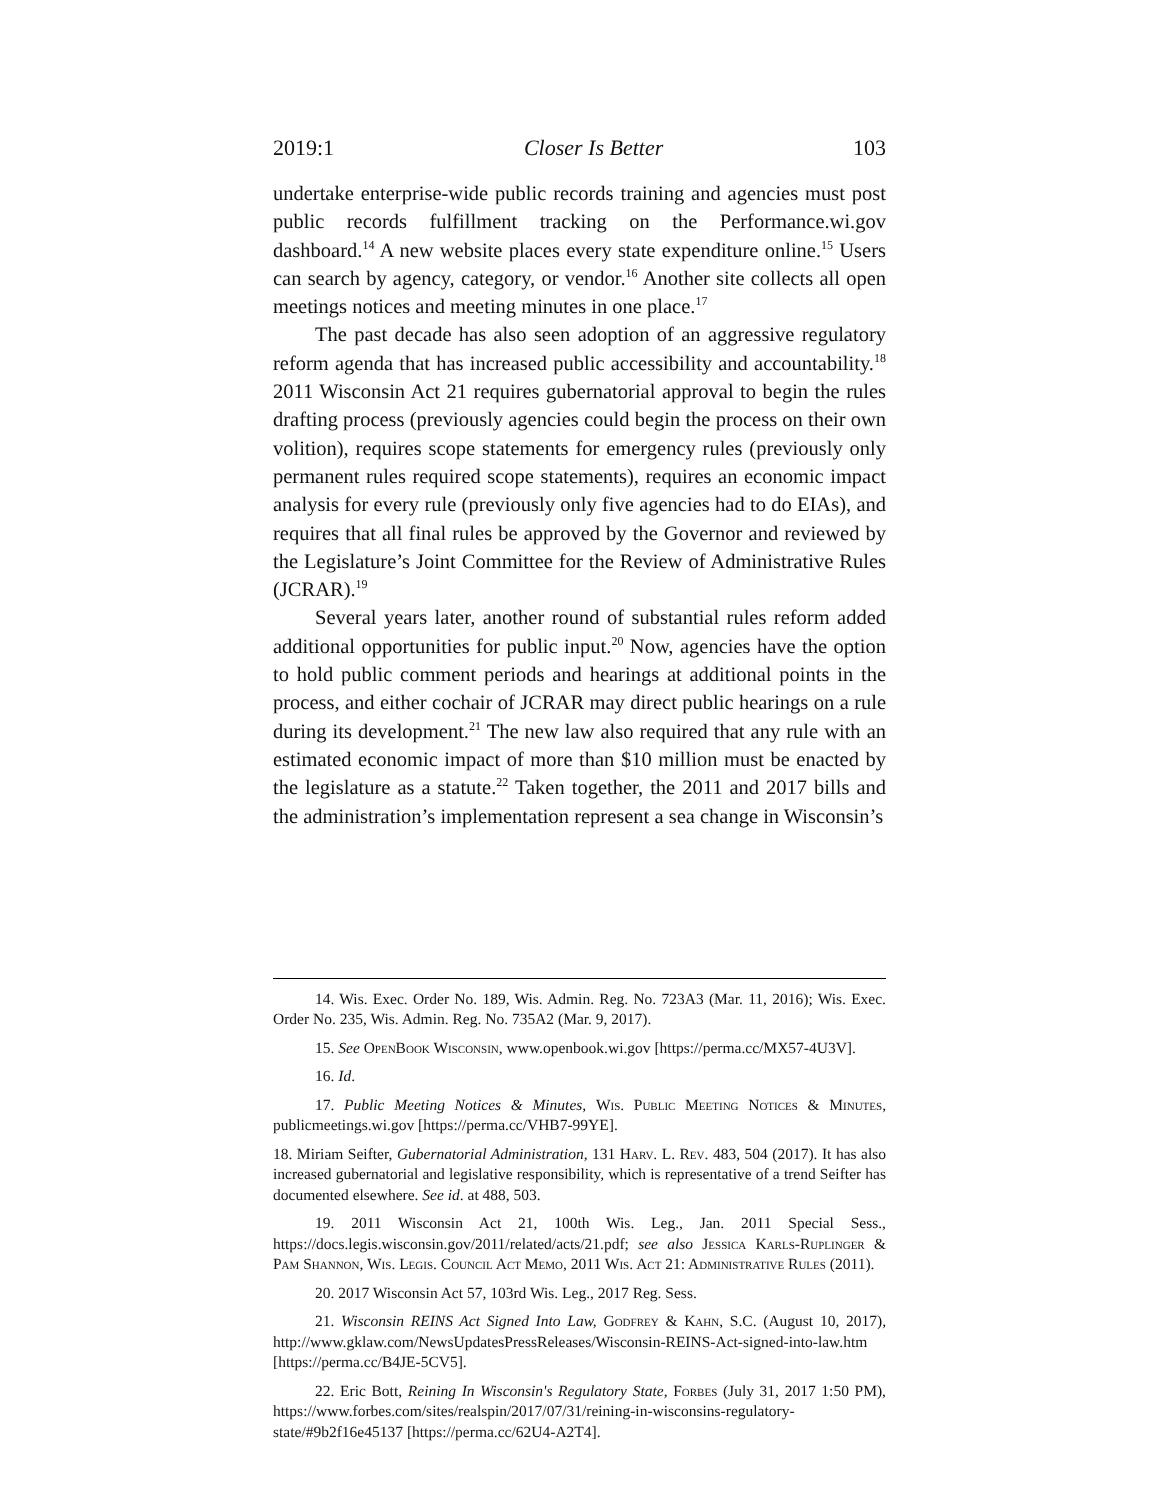2019:1 Closer Is Better 103
undertake enterprise-wide public records training and agencies must post public records fulfillment tracking on the Performance.wi.gov dashboard.<sup>14</sup> A new website places every state expenditure online.<sup>15</sup> Users can search by agency, category, or vendor.<sup>16</sup> Another site collects all open meetings notices and meeting minutes in one place.<sup>17</sup>
The past decade has also seen adoption of an aggressive regulatory reform agenda that has increased public accessibility and accountability.<sup>18</sup> 2011 Wisconsin Act 21 requires gubernatorial approval to begin the rules drafting process (previously agencies could begin the process on their own volition), requires scope statements for emergency rules (previously only permanent rules required scope statements), requires an economic impact analysis for every rule (previously only five agencies had to do EIAs), and requires that all final rules be approved by the Governor and reviewed by the Legislature’s Joint Committee for the Review of Administrative Rules (JCRAR).<sup>19</sup>
Several years later, another round of substantial rules reform added additional opportunities for public input.<sup>20</sup> Now, agencies have the option to hold public comment periods and hearings at additional points in the process, and either cochair of JCRAR may direct public hearings on a rule during its development.<sup>21</sup> The new law also required that any rule with an estimated economic impact of more than $10 million must be enacted by the legislature as a statute.<sup>22</sup> Taken together, the 2011 and 2017 bills and the administration’s implementation represent a sea change in Wisconsin’s
14. Wis. Exec. Order No. 189, Wis. Admin. Reg. No. 723A3 (Mar. 11, 2016); Wis. Exec. Order No. 235, Wis. Admin. Reg. No. 735A2 (Mar. 9, 2017).
15. See OpenBook Wisconsin, www.openbook.wi.gov [https://perma.cc/MX57-4U3V].
16. Id.
17. Public Meeting Notices & Minutes, Wis. Public Meeting Notices & Minutes, publicmeetings.wi.gov [https://perma.cc/VHB7-99YE].
18. Miriam Seifter, Gubernatorial Administration, 131 Harv. L. Rev. 483, 504 (2017). It has also increased gubernatorial and legislative responsibility, which is representative of a trend Seifter has documented elsewhere. See id. at 488, 503.
19. 2011 Wisconsin Act 21, 100th Wis. Leg., Jan. 2011 Special Sess., https://docs.legis.wisconsin.gov/2011/related/acts/21.pdf; see also Jessica Karls-Ruplinger & Pam Shannon, Wis. Legis. Council Act Memo, 2011 Wis. Act 21: Administrative Rules (2011).
20. 2017 Wisconsin Act 57, 103rd Wis. Leg., 2017 Reg. Sess.
21. Wisconsin REINS Act Signed Into Law, Godfrey & Kahn, S.C. (August 10, 2017), http://www.gklaw.com/NewsUpdatesPressReleases/Wisconsin-REINS-Act-signed-into-law.htm [https://perma.cc/B4JE-5CV5].
22. Eric Bott, Reining In Wisconsin's Regulatory State, Forbes (July 31, 2017 1:50 PM), https://www.forbes.com/sites/realspin/2017/07/31/reining-in-wisconsins-regulatory-state/#9b2f16e45137 [https://perma.cc/62U4-A2T4].